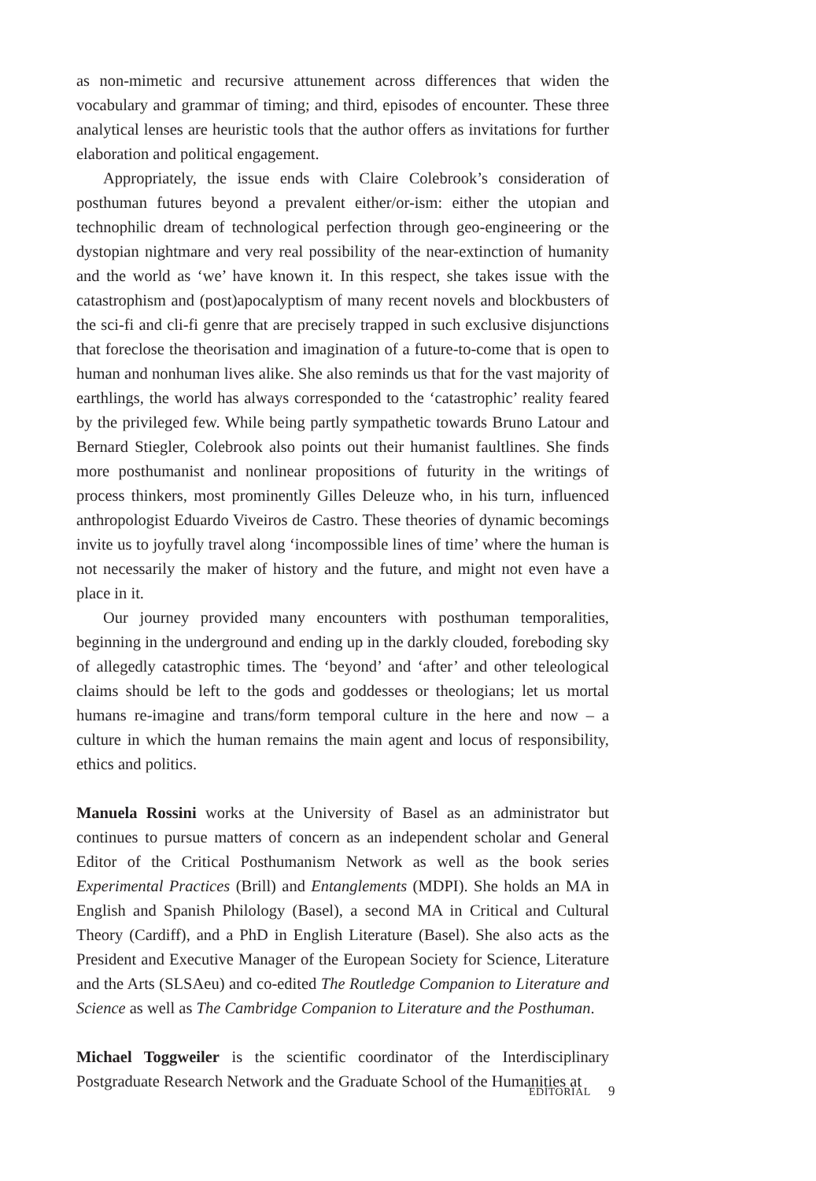as non-mimetic and recursive attunement across differences that widen the vocabulary and grammar of timing; and third, episodes of encounter. These three analytical lenses are heuristic tools that the author offers as invitations for further elaboration and political engagement.
Appropriately, the issue ends with Claire Colebrook’s consideration of posthuman futures beyond a prevalent either/or-ism: either the utopian and technophilic dream of technological perfection through geo-engineering or the dystopian nightmare and very real possibility of the near-extinction of humanity and the world as ‘we’ have known it. In this respect, she takes issue with the catastrophism and (post)apocalyptism of many recent novels and blockbusters of the sci-fi and cli-fi genre that are precisely trapped in such exclusive disjunctions that foreclose the theorisation and imagination of a future-to-come that is open to human and nonhuman lives alike. She also reminds us that for the vast majority of earthlings, the world has always corresponded to the ‘catastrophic’ reality feared by the privileged few. While being partly sympathetic towards Bruno Latour and Bernard Stiegler, Colebrook also points out their humanist faultlines. She finds more posthumanist and nonlinear propositions of futurity in the writings of process thinkers, most prominently Gilles Deleuze who, in his turn, influenced anthropologist Eduardo Viveiros de Castro. These theories of dynamic becomings invite us to joyfully travel along ‘incompossible lines of time’ where the human is not necessarily the maker of history and the future, and might not even have a place in it.
Our journey provided many encounters with posthuman temporalities, beginning in the underground and ending up in the darkly clouded, foreboding sky of allegedly catastrophic times. The ‘beyond’ and ‘after’ and other teleological claims should be left to the gods and goddesses or theologians; let us mortal humans re-imagine and trans/form temporal culture in the here and now – a culture in which the human remains the main agent and locus of responsibility, ethics and politics.
Manuela Rossini works at the University of Basel as an administrator but continues to pursue matters of concern as an independent scholar and General Editor of the Critical Posthumanism Network as well as the book series Experimental Practices (Brill) and Entanglements (MDPI). She holds an MA in English and Spanish Philology (Basel), a second MA in Critical and Cultural Theory (Cardiff), and a PhD in English Literature (Basel). She also acts as the President and Executive Manager of the European Society for Science, Literature and the Arts (SLSAeu) and co-edited The Routledge Companion to Literature and Science as well as The Cambridge Companion to Literature and the Posthuman.
Michael Toggweiler is the scientific coordinator of the Interdisciplinary Postgraduate Research Network and the Graduate School of the Humanities at
EDITORIAL 9